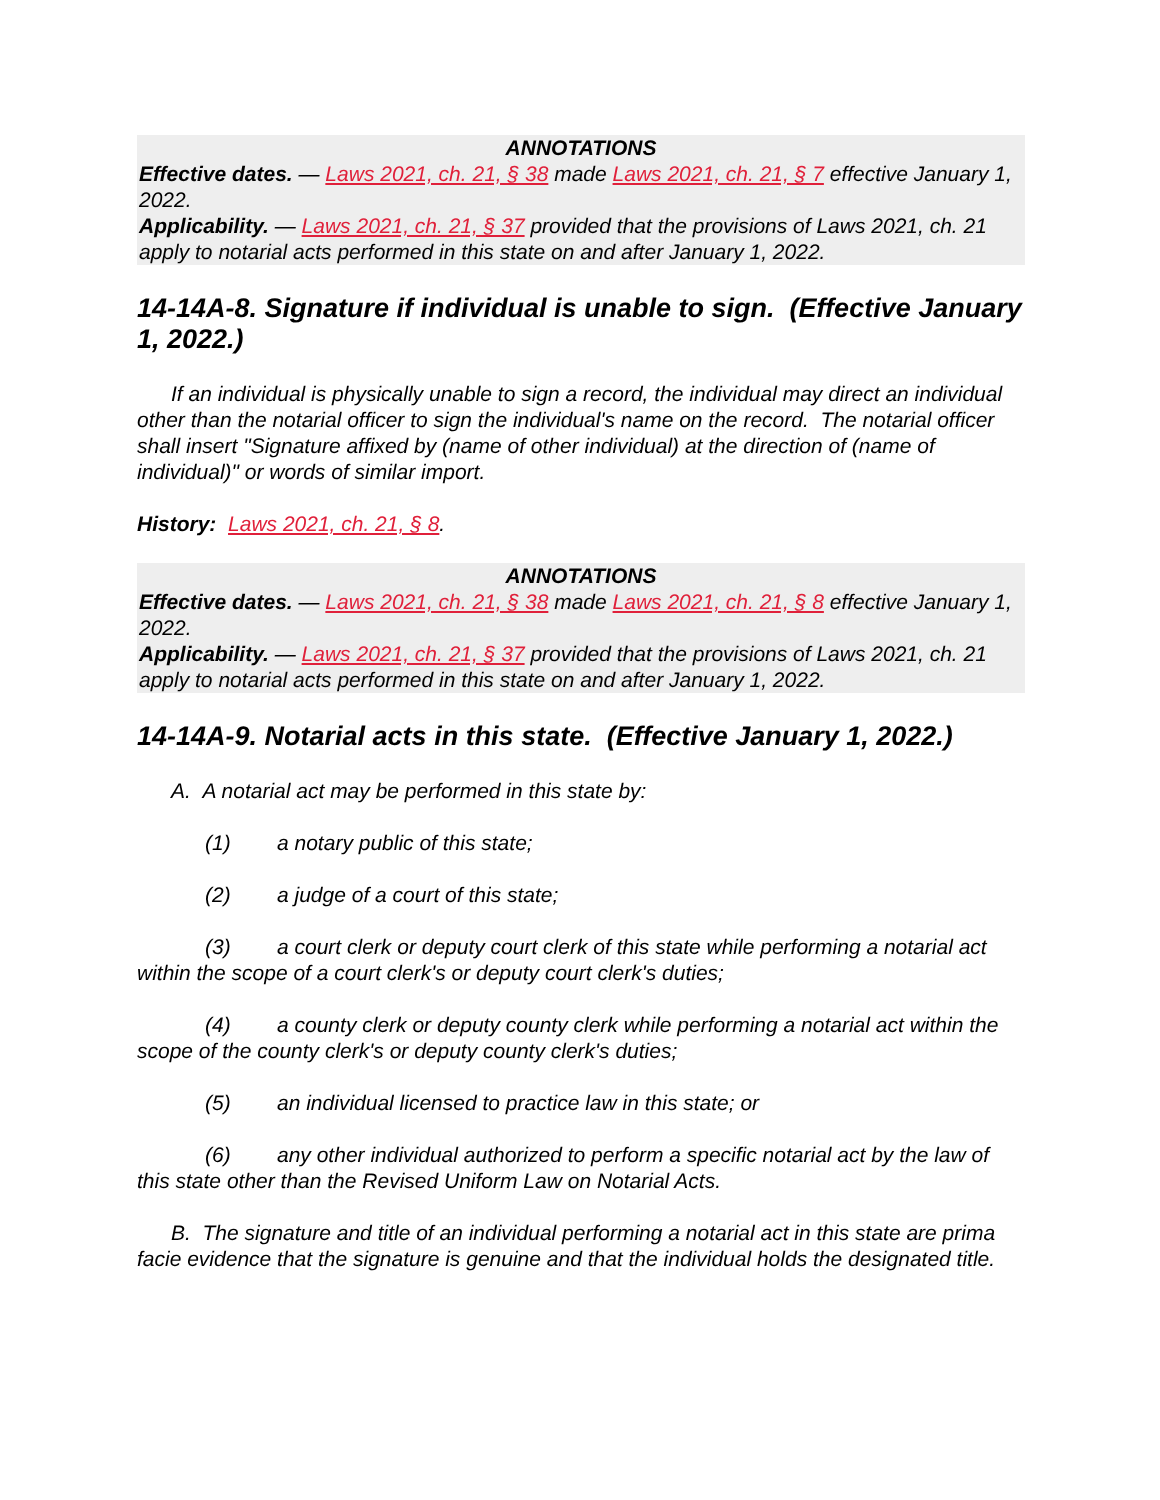ANNOTATIONS
Effective dates. — Laws 2021, ch. 21, § 38 made Laws 2021, ch. 21, § 7 effective January 1, 2022.
Applicability. — Laws 2021, ch. 21, § 37 provided that the provisions of Laws 2021, ch. 21 apply to notarial acts performed in this state on and after January 1, 2022.
14-14A-8. Signature if individual is unable to sign. (Effective January 1, 2022.)
If an individual is physically unable to sign a record, the individual may direct an individual other than the notarial officer to sign the individual's name on the record. The notarial officer shall insert "Signature affixed by (name of other individual) at the direction of (name of individual)" or words of similar import.
History: Laws 2021, ch. 21, § 8.
ANNOTATIONS
Effective dates. — Laws 2021, ch. 21, § 38 made Laws 2021, ch. 21, § 8 effective January 1, 2022.
Applicability. — Laws 2021, ch. 21, § 37 provided that the provisions of Laws 2021, ch. 21 apply to notarial acts performed in this state on and after January 1, 2022.
14-14A-9. Notarial acts in this state. (Effective January 1, 2022.)
A. A notarial act may be performed in this state by:
(1) a notary public of this state;
(2) a judge of a court of this state;
(3) a court clerk or deputy court clerk of this state while performing a notarial act within the scope of a court clerk's or deputy court clerk's duties;
(4) a county clerk or deputy county clerk while performing a notarial act within the scope of the county clerk's or deputy county clerk's duties;
(5) an individual licensed to practice law in this state; or
(6) any other individual authorized to perform a specific notarial act by the law of this state other than the Revised Uniform Law on Notarial Acts.
B. The signature and title of an individual performing a notarial act in this state are prima facie evidence that the signature is genuine and that the individual holds the designated title.